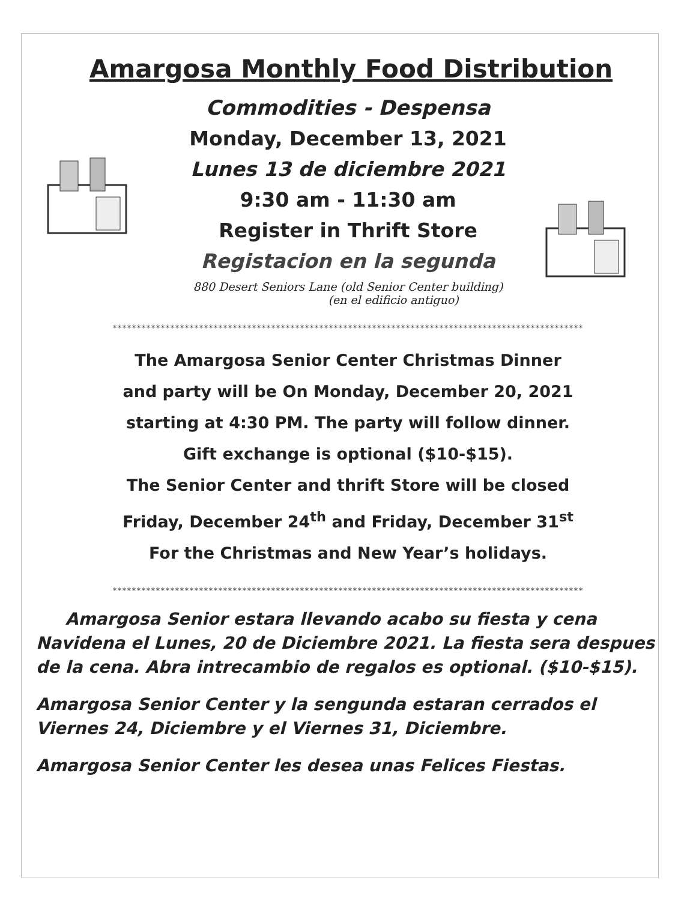Amargosa Monthly Food Distribution
Commodities - Despensa
Monday, December 13, 2021
Lunes 13 de diciembre 2021
9:30 am - 11:30 am
Register in Thrift Store
Registacion en la segunda
880 Desert Seniors Lane (old Senior Center building)
(en el edificio antiguo)
**************************************************************************************************
The Amargosa Senior Center Christmas Dinner
and party will be On Monday, December 20, 2021
starting at 4:30 PM. The party will follow dinner.
Gift exchange is optional ($10-$15).
The Senior Center and thrift Store will be closed
Friday, December 24<sup>th</sup> and Friday, December 31<sup>st</sup>
For the Christmas and New Year’s holidays.
**************************************************************************************************
Amargosa Senior estara llevando acabo su fiesta y cena Navidena el Lunes, 20 de Diciembre 2021. La fiesta sera despues de la cena. Abra intrecambio de regalos es optional. ($10-$15).
Amargosa Senior Center y la sengunda estaran cerrados el Viernes 24, Diciembre y el Viernes 31, Diciembre.
Amargosa Senior Center les desea unas Felices Fiestas.